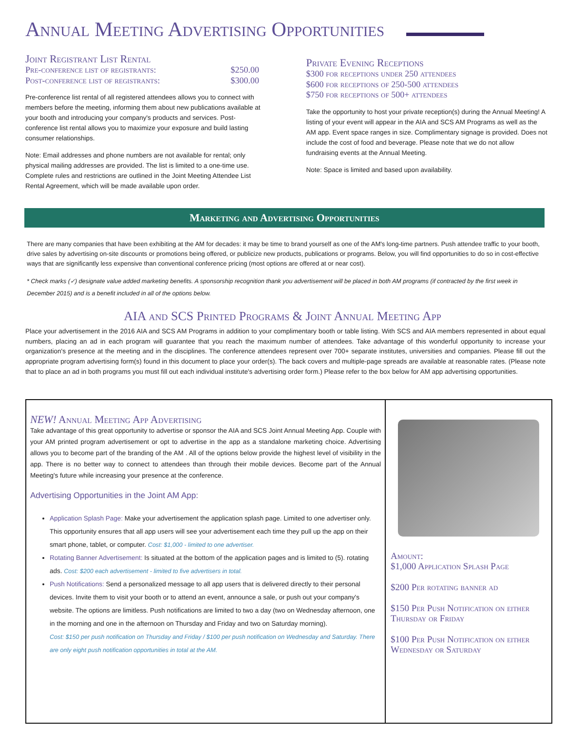Annual Meeting Advertising Opportunities
Joint Registrant List Rental
Pre-conference list of registrants: $250.00
Post-conference list of registrants: $300.00
Pre-conference list rental of all registered attendees allows you to connect with members before the meeting, informing them about new publications available at your booth and introducing your company's products and services. Post-conference list rental allows you to maximize your exposure and build lasting consumer relationships.
Note: Email addresses and phone numbers are not available for rental; only physical mailing addresses are provided. The list is limited to a one-time use. Complete rules and restrictions are outlined in the Joint Meeting Attendee List Rental Agreement, which will be made available upon order.
Private Evening Receptions
$300 for receptions under 250 attendees
$600 for receptions of 250-500 attendees
$750 for receptions of 500+ attendees
Take the opportunity to host your private reception(s) during the Annual Meeting! A listing of your event will appear in the AIA and SCS AM Programs as well as the AM app. Event space ranges in size. Complimentary signage is provided. Does not include the cost of food and beverage. Please note that we do not allow fundraising events at the Annual Meeting.
Note: Space is limited and based upon availability.
Marketing and Advertising Opportunities
There are many companies that have been exhibiting at the AM for decades: it may be time to brand yourself as one of the AM's long-time partners. Push attendee traffic to your booth, drive sales by advertising on-site discounts or promotions being offered, or publicize new products, publications or programs. Below, you will find opportunities to do so in cost-effective ways that are significantly less expensive than conventional conference pricing (most options are offered at or near cost).
* Check marks (✓) designate value added marketing benefits. A sponsorship recognition thank you advertisement will be placed in both AM programs (if contracted by the first week in December 2015) and is a benefit included in all of the options below.
AIA and SCS Printed Programs & Joint Annual Meeting App
Place your advertisement in the 2016 AIA and SCS AM Programs in addition to your complimentary booth or table listing. With SCS and AIA members represented in about equal numbers, placing an ad in each program will guarantee that you reach the maximum number of attendees. Take advantage of this wonderful opportunity to increase your organization's presence at the meeting and in the disciplines. The conference attendees represent over 700+ separate institutes, universities and companies. Please fill out the appropriate program advertising form(s) found in this document to place your order(s). The back covers and multiple-page spreads are available at reasonable rates. (Please note that to place an ad in both programs you must fill out each individual institute's advertising order form.) Please refer to the box below for AM app advertising opportunities.
NEW! Annual Meeting App Advertising
Take advantage of this great opportunity to advertise or sponsor the AIA and SCS Joint Annual Meeting App. Couple with your AM printed program advertisement or opt to advertise in the app as a standalone marketing choice. Advertising allows you to become part of the branding of the AM . All of the options below provide the highest level of visibility in the app. There is no better way to connect to attendees than through their mobile devices. Become part of the Annual Meeting's future while increasing your presence at the conference.
Advertising Opportunities in the Joint AM App:
Application Splash Page: Make your advertisement the application splash page. Limited to one advertiser only. This opportunity ensures that all app users will see your advertisement each time they pull up the app on their smart phone, tablet, or computer. Cost: $1,000 - limited to one advertiser.
Rotating Banner Advertisement: Is situated at the bottom of the application pages and is limited to (5). rotating ads. Cost: $200 each advertisement - limited to five advertisers in total.
Push Notifications: Send a personalized message to all app users that is delivered directly to their personal devices. Invite them to visit your booth or to attend an event, announce a sale, or push out your company's website. The options are limitless. Push notifications are limited to two a day (two on Wednesday afternoon, one in the morning and one in the afternoon on Thursday and Friday and two on Saturday morning).
Cost: $150 per push notification on Thursday and Friday / $100 per push notification on Wednesday and Saturday. There are only eight push notification opportunities in total at the AM.
Amount:
$1,000 Application Splash Page
$200 Per rotating banner ad
$150 Per Push Notification on either Thursday or Friday
$100 Per Push Notification on either Wednesday or Saturday